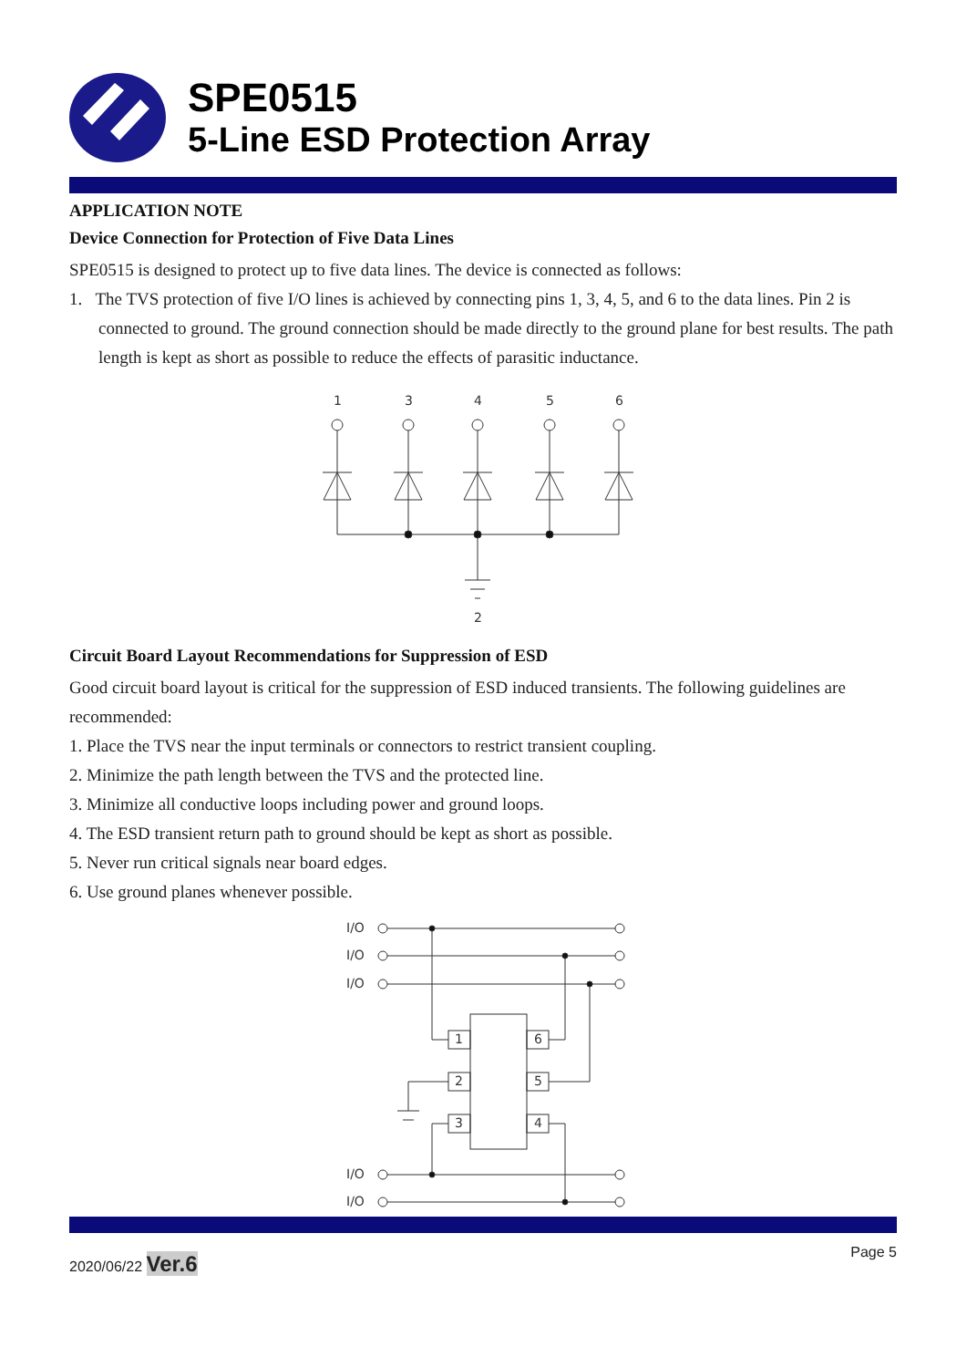SPE0515
5-Line ESD Protection Array
APPLICATION NOTE
Device Connection for Protection of Five Data Lines
SPE0515 is designed to protect up to five data lines. The device is connected as follows:
1. The TVS protection of five I/O lines is achieved by connecting pins 1, 3, 4, 5, and 6 to the data lines. Pin 2 is connected to ground. The ground connection should be made directly to the ground plane for best results. The path length is kept as short as possible to reduce the effects of parasitic inductance.
1
3
4
5
6
2
Circuit Board Layout Recommendations for Suppression of ESD
Good circuit board layout is critical for the suppression of ESD induced transients. The following guidelines are recommended:
1. Place the TVS near the input terminals or connectors to restrict transient coupling.
2. Minimize the path length between the TVS and the protected line.
3. Minimize all conductive loops including power and ground loops.
4. The ESD transient return path to ground should be kept as short as possible.
5. Never run critical signals near board edges.
6. Use ground planes whenever possible.
I/O
I/O
I/O
I/O
I/O
1
2
3
6
5
4
2020/06/22 Ver.6 Page 5